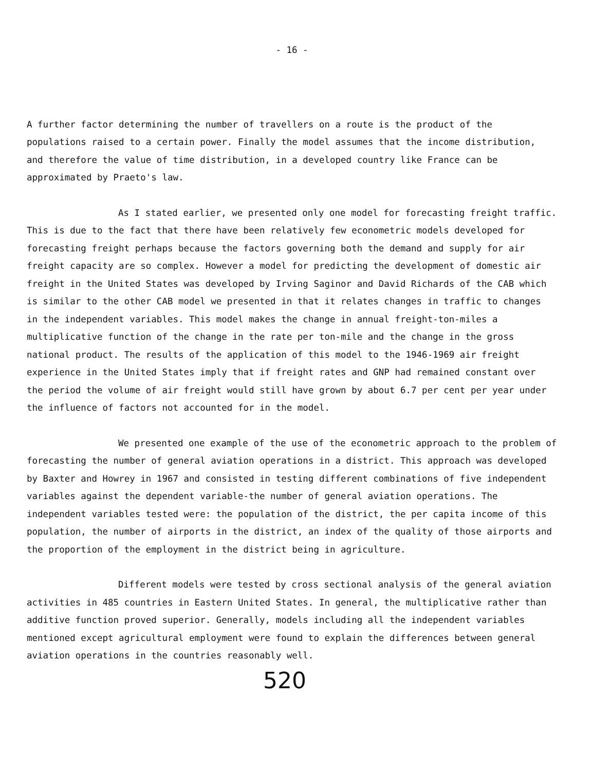- 16 -
A further factor determining the number of travellers on a route is the product of the populations raised to a certain power. Finally the model assumes that the income distribution, and therefore the value of time distribution, in a developed country like France can be approximated by Praeto's law.
As I stated earlier, we presented only one model for forecasting freight traffic. This is due to the fact that there have been relatively few econometric models developed for forecasting freight perhaps because the factors governing both the demand and supply for air freight capacity are so complex. However a model for predicting the development of domestic air freight in the United States was developed by Irving Saginor and David Richards of the CAB which is similar to the other CAB model we presented in that it relates changes in traffic to changes in the independent variables. This model makes the change in annual freight-ton-miles a multiplicative function of the change in the rate per ton-mile and the change in the gross national product. The results of the application of this model to the 1946-1969 air freight experience in the United States imply that if freight rates and GNP had remained constant over the period the volume of air freight would still have grown by about 6.7 per cent per year under the influence of factors not accounted for in the model.
We presented one example of the use of the econometric approach to the problem of forecasting the number of general aviation operations in a district. This approach was developed by Baxter and Howrey in 1967 and consisted in testing different combinations of five independent variables against the dependent variable-the number of general aviation operations. The independent variables tested were: the population of the district, the per capita income of this population, the number of airports in the district, an index of the quality of those airports and the proportion of the employment in the district being in agriculture.
Different models were tested by cross sectional analysis of the general aviation activities in 485 countries in Eastern United States. In general, the multiplicative rather than additive function proved superior. Generally, models including all the independent variables mentioned except agricultural employment were found to explain the differences between general aviation operations in the countries reasonably well.
520